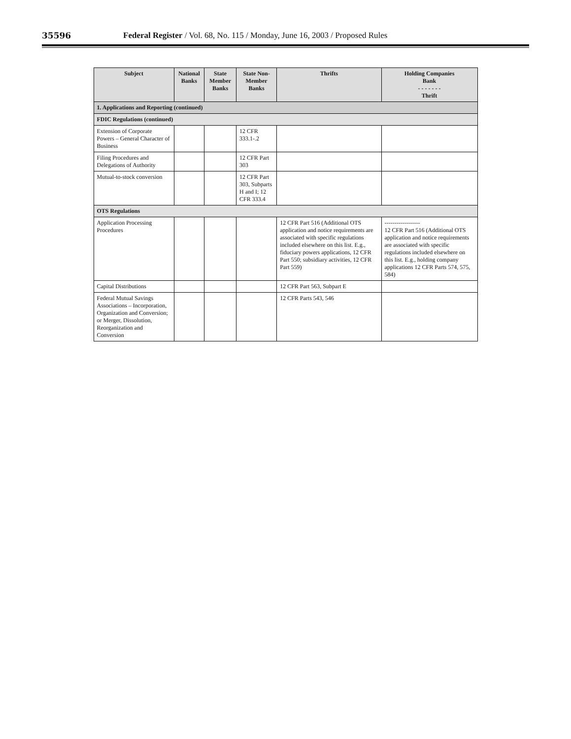35596 Federal Register / Vol. 68, No. 115 / Monday, June 16, 2003 / Proposed Rules
| Subject | National Banks | State Member Banks | State Non-Member Banks | Thrifts | Holding Companies Bank - - - - - - - Thrift |
| --- | --- | --- | --- | --- | --- |
| 1. Applications and Reporting (continued) | | | | | |
| FDIC Regulations (continued) | | | | | |
| Extension of Corporate Powers – General Character of Business | | | 12 CFR 333.1-.2 | | |
| Filing Procedures and Delegations of Authority | | | 12 CFR Part 303 | | |
| Mutual-to-stock conversion | | | 12 CFR Part 303, Subparts H and I; 12 CFR 333.4 | | |
| OTS Regulations | | | | | |
| Application Processing Procedures | | | | 12 CFR Part 516 (Additional OTS application and notice requirements are associated with specific regulations included elsewhere on this list. E.g., fiduciary powers applications, 12 CFR Part 550; subsidiary activities, 12 CFR Part 559) | ------------------ 12 CFR Part 516 (Additional OTS application and notice requirements are associated with specific regulations included elsewhere on this list. E.g., holding company applications 12 CFR Parts 574, 575, 584) |
| Capital Distributions | | | | 12 CFR Part 563, Subpart E | |
| Federal Mutual Savings Associations – Incorporation, Organization and Conversion; or Merger, Dissolution, Reorganization and Conversion | | | | 12 CFR Parts 543, 546 | |